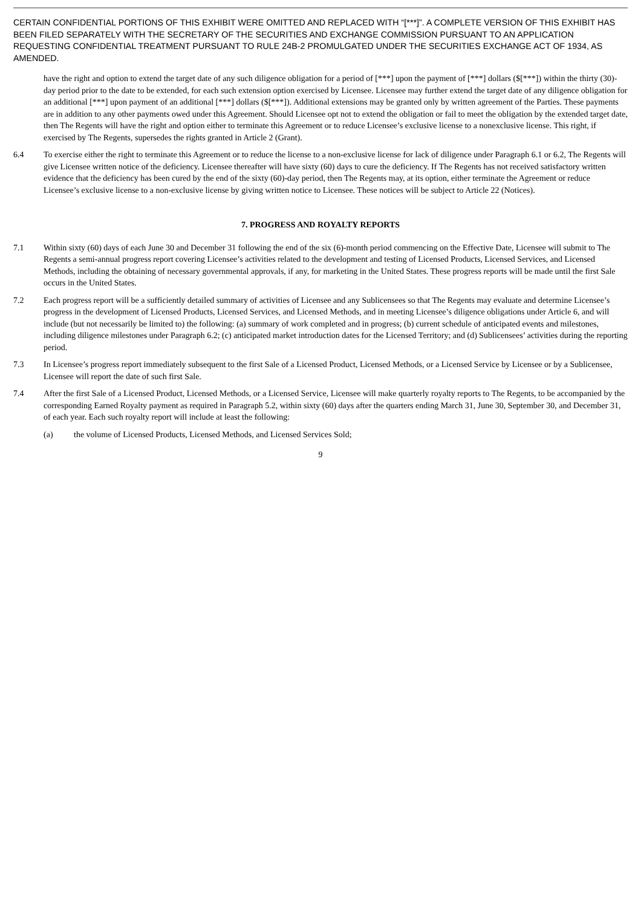CERTAIN CONFIDENTIAL PORTIONS OF THIS EXHIBIT WERE OMITTED AND REPLACED WITH “[***]”. A COMPLETE VERSION OF THIS EXHIBIT HAS BEEN FILED SEPARATELY WITH THE SECRETARY OF THE SECURITIES AND EXCHANGE COMMISSION PURSUANT TO AN APPLICATION REQUESTING CONFIDENTIAL TREATMENT PURSUANT TO RULE 24B-2 PROMULGATED UNDER THE SECURITIES EXCHANGE ACT OF 1934, AS AMENDED.
have the right and option to extend the target date of any such diligence obligation for a period of [***] upon the payment of [***] dollars ($[***]) within the thirty (30)-day period prior to the date to be extended, for each such extension option exercised by Licensee. Licensee may further extend the target date of any diligence obligation for an additional [***] upon payment of an additional [***] dollars ($[***]). Additional extensions may be granted only by written agreement of the Parties. These payments are in addition to any other payments owed under this Agreement. Should Licensee opt not to extend the obligation or fail to meet the obligation by the extended target date, then The Regents will have the right and option either to terminate this Agreement or to reduce Licensee’s exclusive license to a nonexclusive license. This right, if exercised by The Regents, supersedes the rights granted in Article 2 (Grant).
6.4 To exercise either the right to terminate this Agreement or to reduce the license to a non-exclusive license for lack of diligence under Paragraph 6.1 or 6.2, The Regents will give Licensee written notice of the deficiency. Licensee thereafter will have sixty (60) days to cure the deficiency. If The Regents has not received satisfactory written evidence that the deficiency has been cured by the end of the sixty (60)-day period, then The Regents may, at its option, either terminate the Agreement or reduce Licensee’s exclusive license to a non-exclusive license by giving written notice to Licensee. These notices will be subject to Article 22 (Notices).
7. PROGRESS AND ROYALTY REPORTS
7.1 Within sixty (60) days of each June 30 and December 31 following the end of the six (6)-month period commencing on the Effective Date, Licensee will submit to The Regents a semi-annual progress report covering Licensee’s activities related to the development and testing of Licensed Products, Licensed Services, and Licensed Methods, including the obtaining of necessary governmental approvals, if any, for marketing in the United States. These progress reports will be made until the first Sale occurs in the United States.
7.2 Each progress report will be a sufficiently detailed summary of activities of Licensee and any Sublicensees so that The Regents may evaluate and determine Licensee’s progress in the development of Licensed Products, Licensed Services, and Licensed Methods, and in meeting Licensee’s diligence obligations under Article 6, and will include (but not necessarily be limited to) the following: (a) summary of work completed and in progress; (b) current schedule of anticipated events and milestones, including diligence milestones under Paragraph 6.2; (c) anticipated market introduction dates for the Licensed Territory; and (d) Sublicensees’ activities during the reporting period.
7.3 In Licensee’s progress report immediately subsequent to the first Sale of a Licensed Product, Licensed Methods, or a Licensed Service by Licensee or by a Sublicensee, Licensee will report the date of such first Sale.
7.4 After the first Sale of a Licensed Product, Licensed Methods, or a Licensed Service, Licensee will make quarterly royalty reports to The Regents, to be accompanied by the corresponding Earned Royalty payment as required in Paragraph 5.2, within sixty (60) days after the quarters ending March 31, June 30, September 30, and December 31, of each year. Each such royalty report will include at least the following:
(a) the volume of Licensed Products, Licensed Methods, and Licensed Services Sold;
9